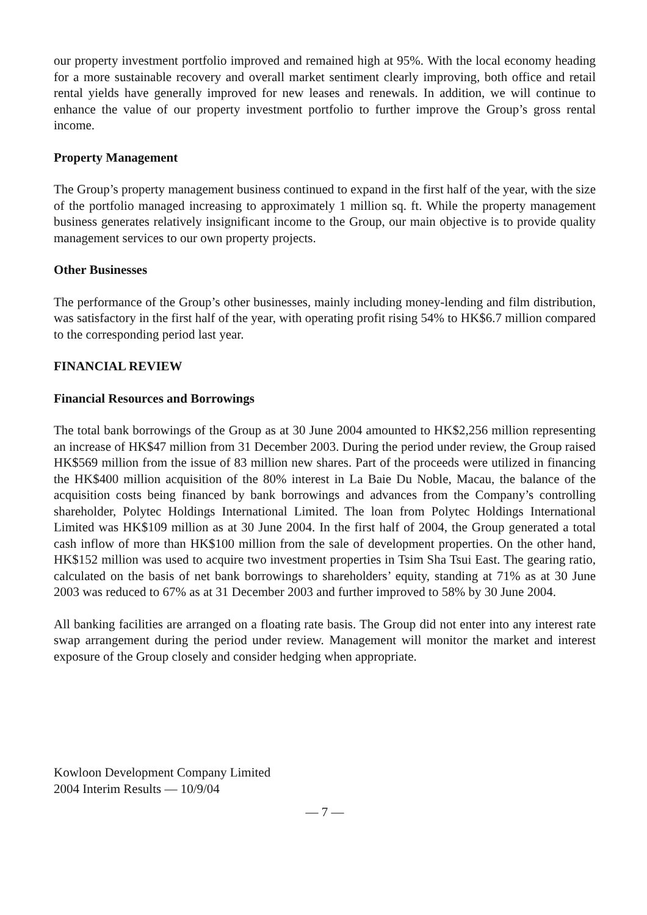our property investment portfolio improved and remained high at 95%. With the local economy heading for a more sustainable recovery and overall market sentiment clearly improving, both office and retail rental yields have generally improved for new leases and renewals. In addition, we will continue to enhance the value of our property investment portfolio to further improve the Group’s gross rental income.
Property Management
The Group’s property management business continued to expand in the first half of the year, with the size of the portfolio managed increasing to approximately 1 million sq. ft. While the property management business generates relatively insignificant income to the Group, our main objective is to provide quality management services to our own property projects.
Other Businesses
The performance of the Group’s other businesses, mainly including money-lending and film distribution, was satisfactory in the first half of the year, with operating profit rising 54% to HK$6.7 million compared to the corresponding period last year.
FINANCIAL REVIEW
Financial Resources and Borrowings
The total bank borrowings of the Group as at 30 June 2004 amounted to HK$2,256 million representing an increase of HK$47 million from 31 December 2003. During the period under review, the Group raised HK$569 million from the issue of 83 million new shares. Part of the proceeds were utilized in financing the HK$400 million acquisition of the 80% interest in La Baie Du Noble, Macau, the balance of the acquisition costs being financed by bank borrowings and advances from the Company’s controlling shareholder, Polytec Holdings International Limited. The loan from Polytec Holdings International Limited was HK$109 million as at 30 June 2004. In the first half of 2004, the Group generated a total cash inflow of more than HK$100 million from the sale of development properties. On the other hand, HK$152 million was used to acquire two investment properties in Tsim Sha Tsui East. The gearing ratio, calculated on the basis of net bank borrowings to shareholders’ equity, standing at 71% as at 30 June 2003 was reduced to 67% as at 31 December 2003 and further improved to 58% by 30 June 2004.
All banking facilities are arranged on a floating rate basis. The Group did not enter into any interest rate swap arrangement during the period under review. Management will monitor the market and interest exposure of the Group closely and consider hedging when appropriate.
Kowloon Development Company Limited
2004 Interim Results — 10/9/04
— 7 —